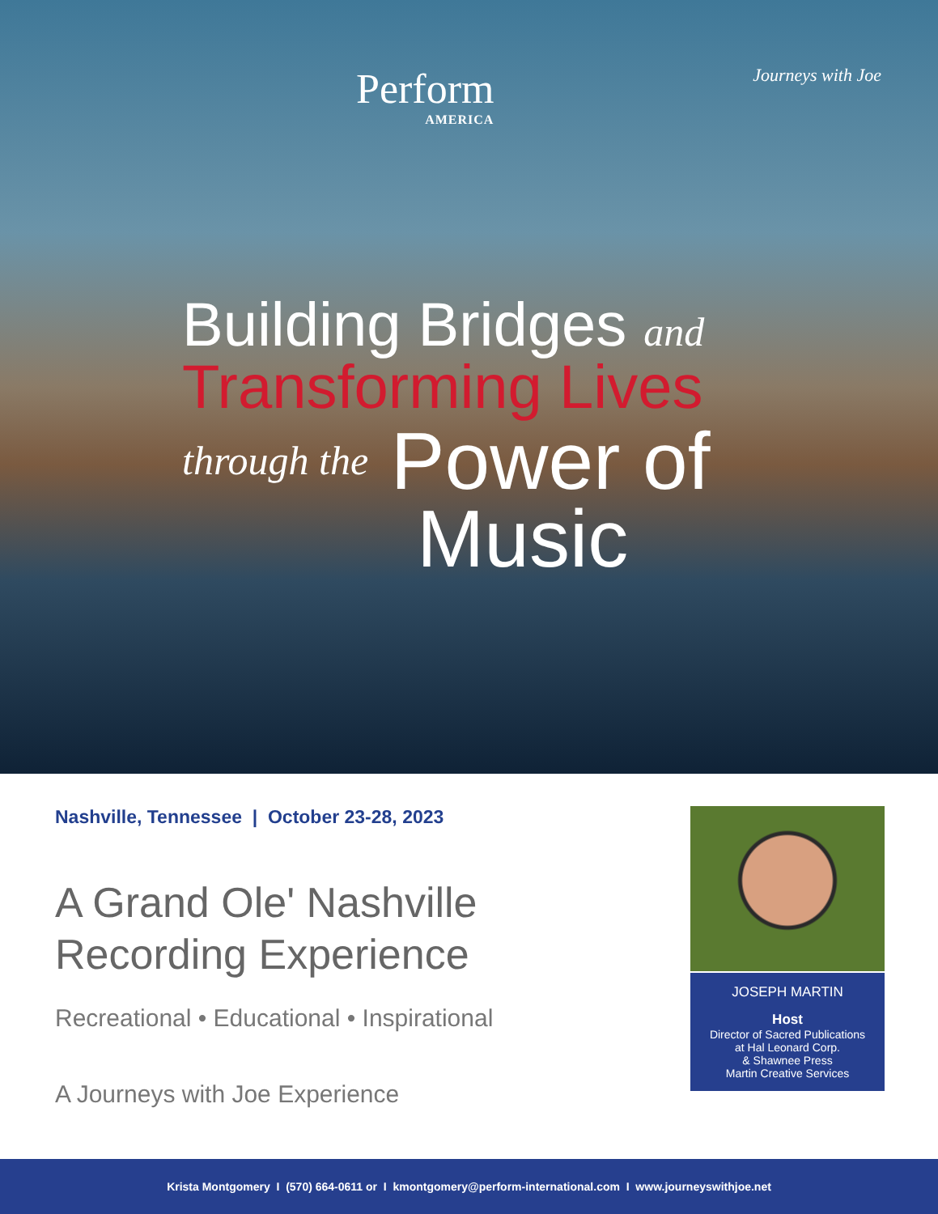Perform
AMERICA
Journeys with Joe
Building Bridges and
Transforming Lives
through the Power of
Music
Nashville, Tennessee | October 23-28, 2023
A Grand Ole' Nashville
Recording Experience
Recreational • Educational • Inspirational
A Journeys with Joe Experience
JOSEPH MARTIN
Host
Director of Sacred Publications
at Hal Leonard Corp.
& Shawnee Press
Martin Creative Services
Krista Montgomery I (570) 664-0611 or I kmontgomery@perform-international.com I www.journeyswithjoe.net